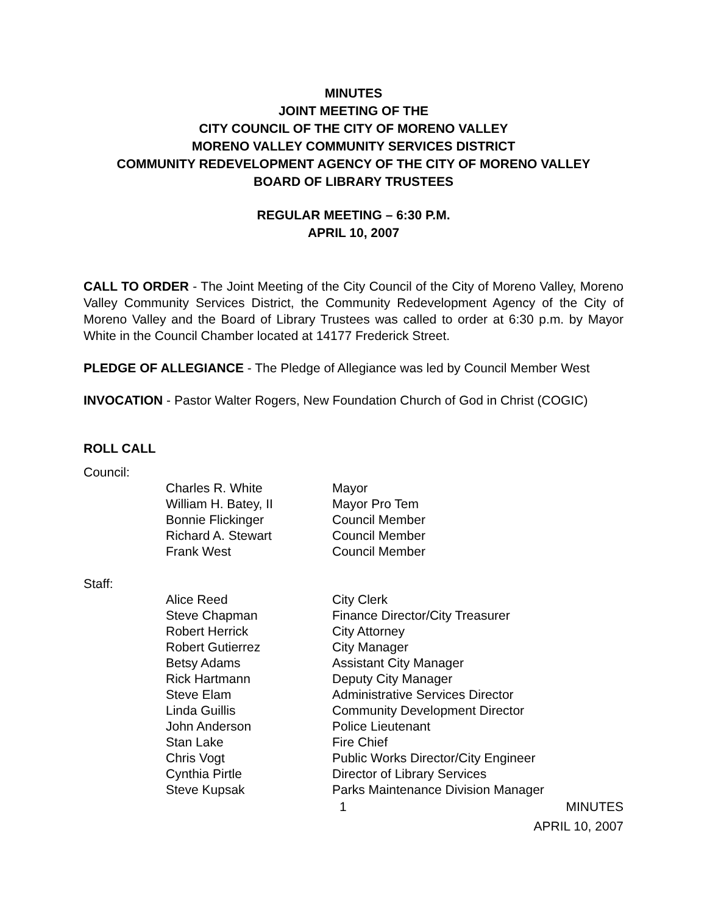MINUTES
JOINT MEETING OF THE
CITY COUNCIL OF THE CITY OF MORENO VALLEY
MORENO VALLEY COMMUNITY SERVICES DISTRICT
COMMUNITY REDEVELOPMENT AGENCY OF THE CITY OF MORENO VALLEY
BOARD OF LIBRARY TRUSTEES
REGULAR MEETING – 6:30 P.M.
APRIL 10, 2007
CALL TO ORDER - The Joint Meeting of the City Council of the City of Moreno Valley, Moreno Valley Community Services District, the Community Redevelopment Agency of the City of Moreno Valley and the Board of Library Trustees was called to order at 6:30 p.m. by Mayor White in the Council Chamber located at 14177 Frederick Street.
PLEDGE OF ALLEGIANCE - The Pledge of Allegiance was led by Council Member West
INVOCATION - Pastor Walter Rogers, New Foundation Church of God in Christ (COGIC)
ROLL CALL
Council:
| Charles R. White | Mayor |
| William H. Batey, II | Mayor Pro Tem |
| Bonnie Flickinger | Council Member |
| Richard A. Stewart | Council Member |
| Frank West | Council Member |
Staff:
| Alice Reed | City Clerk |
| Steve Chapman | Finance Director/City Treasurer |
| Robert Herrick | City Attorney |
| Robert Gutierrez | City Manager |
| Betsy Adams | Assistant City Manager |
| Rick Hartmann | Deputy City Manager |
| Steve Elam | Administrative Services Director |
| Linda Guillis | Community Development Director |
| John Anderson | Police Lieutenant |
| Stan Lake | Fire Chief |
| Chris Vogt | Public Works Director/City Engineer |
| Cynthia Pirtle | Director of Library Services |
| Steve Kupsak | Parks Maintenance Division Manager |
1 MINUTES
APRIL 10, 2007